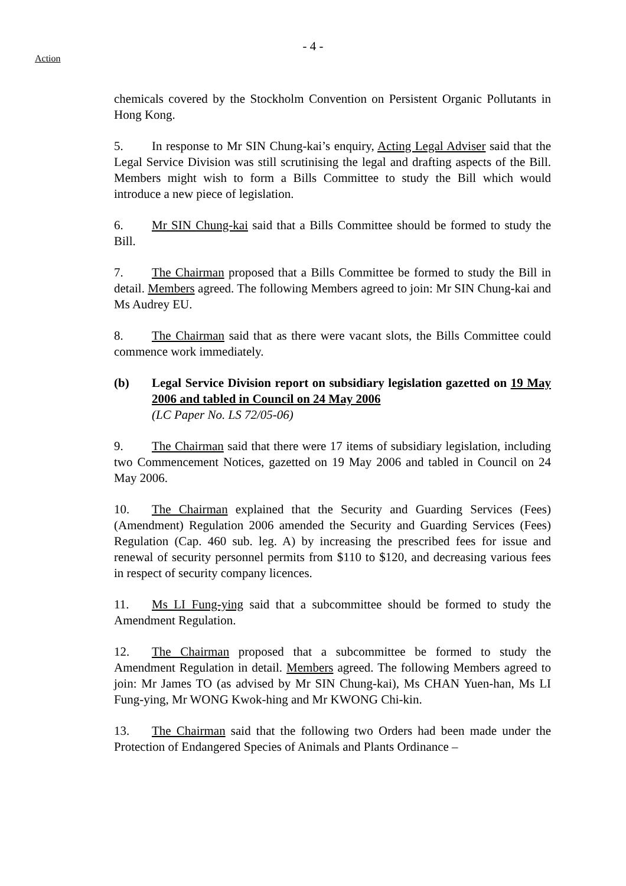- 4 -
Action
chemicals covered by the Stockholm Convention on Persistent Organic Pollutants in Hong Kong.
5. In response to Mr SIN Chung-kai’s enquiry, Acting Legal Adviser said that the Legal Service Division was still scrutinising the legal and drafting aspects of the Bill. Members might wish to form a Bills Committee to study the Bill which would introduce a new piece of legislation.
6. Mr SIN Chung-kai said that a Bills Committee should be formed to study the Bill.
7. The Chairman proposed that a Bills Committee be formed to study the Bill in detail. Members agreed. The following Members agreed to join: Mr SIN Chung-kai and Ms Audrey EU.
8. The Chairman said that as there were vacant slots, the Bills Committee could commence work immediately.
(b) Legal Service Division report on subsidiary legislation gazetted on 19 May 2006 and tabled in Council on 24 May 2006
(LC Paper No. LS 72/05-06)
9. The Chairman said that there were 17 items of subsidiary legislation, including two Commencement Notices, gazetted on 19 May 2006 and tabled in Council on 24 May 2006.
10. The Chairman explained that the Security and Guarding Services (Fees) (Amendment) Regulation 2006 amended the Security and Guarding Services (Fees) Regulation (Cap. 460 sub. leg. A) by increasing the prescribed fees for issue and renewal of security personnel permits from $110 to $120, and decreasing various fees in respect of security company licences.
11. Ms LI Fung-ying said that a subcommittee should be formed to study the Amendment Regulation.
12. The Chairman proposed that a subcommittee be formed to study the Amendment Regulation in detail. Members agreed. The following Members agreed to join: Mr James TO (as advised by Mr SIN Chung-kai), Ms CHAN Yuen-han, Ms LI Fung-ying, Mr WONG Kwok-hing and Mr KWONG Chi-kin.
13. The Chairman said that the following two Orders had been made under the Protection of Endangered Species of Animals and Plants Ordinance –